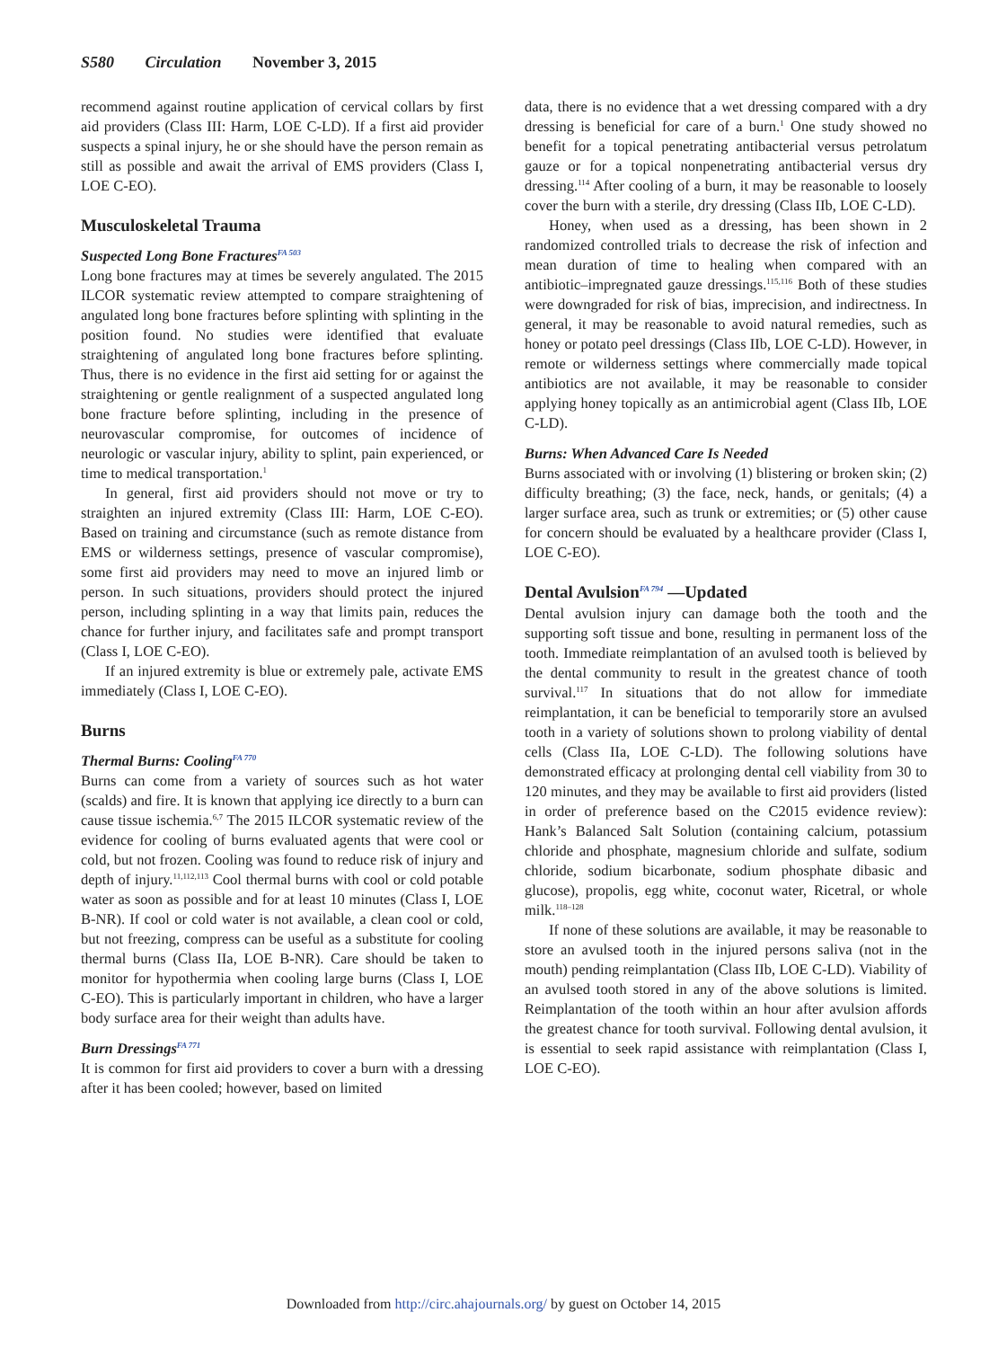S580 Circulation November 3, 2015
recommend against routine application of cervical collars by first aid providers (Class III: Harm, LOE C-LD). If a first aid provider suspects a spinal injury, he or she should have the person remain as still as possible and await the arrival of EMS providers (Class I, LOE C-EO).
Musculoskeletal Trauma
Suspected Long Bone Fractures<sup>FA 503</sup>
Long bone fractures may at times be severely angulated. The 2015 ILCOR systematic review attempted to compare straightening of angulated long bone fractures before splinting with splinting in the position found. No studies were identified that evaluate straightening of angulated long bone fractures before splinting. Thus, there is no evidence in the first aid setting for or against the straightening or gentle realignment of a suspected angulated long bone fracture before splinting, including in the presence of neurovascular compromise, for outcomes of incidence of neurologic or vascular injury, ability to splint, pain experienced, or time to medical transportation.<sup>1</sup>
In general, first aid providers should not move or try to straighten an injured extremity (Class III: Harm, LOE C-EO). Based on training and circumstance (such as remote distance from EMS or wilderness settings, presence of vascular compromise), some first aid providers may need to move an injured limb or person. In such situations, providers should protect the injured person, including splinting in a way that limits pain, reduces the chance for further injury, and facilitates safe and prompt transport (Class I, LOE C-EO).
If an injured extremity is blue or extremely pale, activate EMS immediately (Class I, LOE C-EO).
Burns
Thermal Burns: Cooling<sup>FA 770</sup>
Burns can come from a variety of sources such as hot water (scalds) and fire. It is known that applying ice directly to a burn can cause tissue ischemia.<sup>6,7</sup> The 2015 ILCOR systematic review of the evidence for cooling of burns evaluated agents that were cool or cold, but not frozen. Cooling was found to reduce risk of injury and depth of injury.<sup>11,112,113</sup> Cool thermal burns with cool or cold potable water as soon as possible and for at least 10 minutes (Class I, LOE B-NR). If cool or cold water is not available, a clean cool or cold, but not freezing, compress can be useful as a substitute for cooling thermal burns (Class IIa, LOE B-NR). Care should be taken to monitor for hypothermia when cooling large burns (Class I, LOE C-EO). This is particularly important in children, who have a larger body surface area for their weight than adults have.
Burn Dressings<sup>FA 771</sup>
It is common for first aid providers to cover a burn with a dressing after it has been cooled; however, based on limited
data, there is no evidence that a wet dressing compared with a dry dressing is beneficial for care of a burn.<sup>1</sup> One study showed no benefit for a topical penetrating antibacterial versus petrolatum gauze or for a topical nonpenetrating antibacterial versus dry dressing.<sup>114</sup> After cooling of a burn, it may be reasonable to loosely cover the burn with a sterile, dry dressing (Class IIb, LOE C-LD).
Honey, when used as a dressing, has been shown in 2 randomized controlled trials to decrease the risk of infection and mean duration of time to healing when compared with an antibiotic–impregnated gauze dressings.<sup>115,116</sup> Both of these studies were downgraded for risk of bias, imprecision, and indirectness. In general, it may be reasonable to avoid natural remedies, such as honey or potato peel dressings (Class IIb, LOE C-LD). However, in remote or wilderness settings where commercially made topical antibiotics are not available, it may be reasonable to consider applying honey topically as an antimicrobial agent (Class IIb, LOE C-LD).
Burns: When Advanced Care Is Needed
Burns associated with or involving (1) blistering or broken skin; (2) difficulty breathing; (3) the face, neck, hands, or genitals; (4) a larger surface area, such as trunk or extremities; or (5) other cause for concern should be evaluated by a healthcare provider (Class I, LOE C-EO).
Dental Avulsion<sup>FA 794</sup> —Updated
Dental avulsion injury can damage both the tooth and the supporting soft tissue and bone, resulting in permanent loss of the tooth. Immediate reimplantation of an avulsed tooth is believed by the dental community to result in the greatest chance of tooth survival.<sup>117</sup> In situations that do not allow for immediate reimplantation, it can be beneficial to temporarily store an avulsed tooth in a variety of solutions shown to prolong viability of dental cells (Class IIa, LOE C-LD). The following solutions have demonstrated efficacy at prolonging dental cell viability from 30 to 120 minutes, and they may be available to first aid providers (listed in order of preference based on the C2015 evidence review): Hank’s Balanced Salt Solution (containing calcium, potassium chloride and phosphate, magnesium chloride and sulfate, sodium chloride, sodium bicarbonate, sodium phosphate dibasic and glucose), propolis, egg white, coconut water, Ricetral, or whole milk.<sup>118–128</sup>
If none of these solutions are available, it may be reasonable to store an avulsed tooth in the injured persons saliva (not in the mouth) pending reimplantation (Class IIb, LOE C-LD). Viability of an avulsed tooth stored in any of the above solutions is limited. Reimplantation of the tooth within an hour after avulsion affords the greatest chance for tooth survival. Following dental avulsion, it is essential to seek rapid assistance with reimplantation (Class I, LOE C-EO).
Downloaded from http://circ.ahajournals.org/ by guest on October 14, 2015